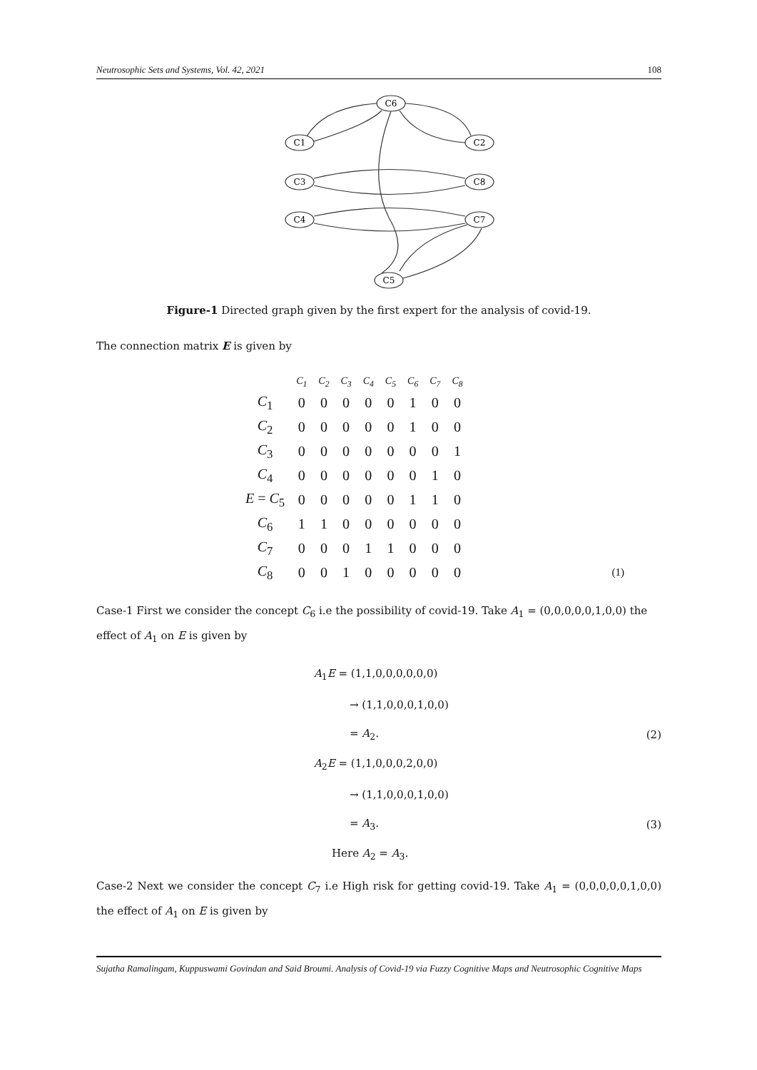Neutrosophic Sets and Systems, Vol. 42, 2021 108
C6
C1
C2
C3
C8
C4
C7
C5
Figure-1 Directed graph given by the first expert for the analysis of covid-19.
The connection matrix E is given by
| | C<sub>1</sub> | C<sub>2</sub> | C<sub>3</sub> | C<sub>4</sub> | C<sub>5</sub> | C<sub>6</sub> | C<sub>7</sub> | C<sub>8</sub> | |
| C<sub>1</sub> | 0 | 0 | 0 | 0 | 0 | 1 | 0 | 0 | |
| C<sub>2</sub> | 0 | 0 | 0 | 0 | 0 | 1 | 0 | 0 | |
| C<sub>3</sub> | 0 | 0 | 0 | 0 | 0 | 0 | 0 | 1 | |
| C<sub>4</sub> | 0 | 0 | 0 | 0 | 0 | 0 | 1 | 0 | |
| E = C<sub>5</sub> | 0 | 0 | 0 | 0 | 0 | 1 | 1 | 0 | |
| C<sub>6</sub> | 1 | 1 | 0 | 0 | 0 | 0 | 0 | 0 | |
| C<sub>7</sub> | 0 | 0 | 0 | 1 | 1 | 0 | 0 | 0 | |
| C<sub>8</sub> | 0 | 0 | 1 | 0 | 0 | 0 | 0 | 0 | (1) |
Case-1 First we consider the concept C<sub>6</sub> i.e the possibility of covid-19. Take A<sub>1</sub> = (0,0,0,0,0,1,0,0) the effect of A<sub>1</sub> on E is given by
A<sub>1</sub>E = (1,1,0,0,0,0,0,0)
→ (1,1,0,0,0,1,0,0)
= A<sub>2</sub>. (2)
A<sub>2</sub>E = (1,1,0,0,0,2,0,0)
→ (1,1,0,0,0,1,0,0)
= A<sub>3</sub>. (3)
Here A<sub>2</sub> = A<sub>3</sub>.
Case-2 Next we consider the concept C<sub>7</sub> i.e High risk for getting covid-19. Take A<sub>1</sub> = (0,0,0,0,0,1,0,0) the effect of A<sub>1</sub> on E is given by
Sujatha Ramalingam, Kuppuswami Govindan and Said Broumi. Analysis of Covid-19 via Fuzzy Cognitive Maps and Neutrosophic Cognitive Maps